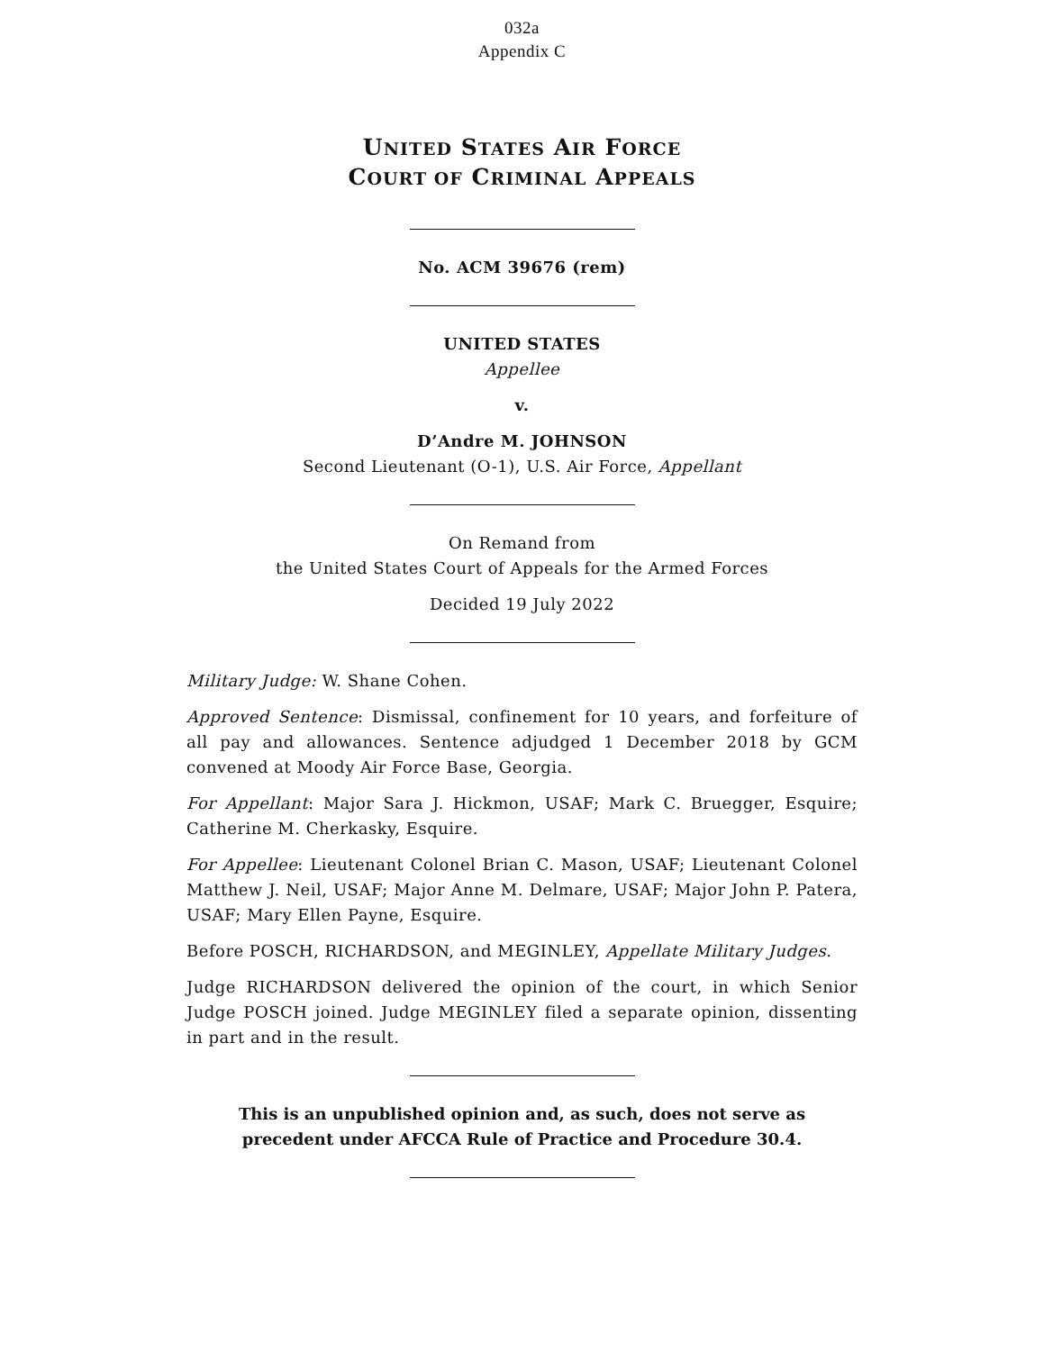032a
Appendix C
UNITED STATES AIR FORCE
COURT OF CRIMINAL APPEALS
No. ACM 39676 (rem)
UNITED STATES
Appellee
v.
D’Andre M. JOHNSON
Second Lieutenant (O-1), U.S. Air Force, Appellant
On Remand from
the United States Court of Appeals for the Armed Forces
Decided 19 July 2022
Military Judge: W. Shane Cohen.
Approved Sentence: Dismissal, confinement for 10 years, and forfeiture of all pay and allowances. Sentence adjudged 1 December 2018 by GCM convened at Moody Air Force Base, Georgia.
For Appellant: Major Sara J. Hickmon, USAF; Mark C. Bruegger, Esquire; Catherine M. Cherkasky, Esquire.
For Appellee: Lieutenant Colonel Brian C. Mason, USAF; Lieutenant Colonel Matthew J. Neil, USAF; Major Anne M. Delmare, USAF; Major John P. Patera, USAF; Mary Ellen Payne, Esquire.
Before POSCH, RICHARDSON, and MEGINLEY, Appellate Military Judges.
Judge RICHARDSON delivered the opinion of the court, in which Senior Judge POSCH joined. Judge MEGINLEY filed a separate opinion, dissenting in part and in the result.
This is an unpublished opinion and, as such, does not serve as
precedent under AFCCA Rule of Practice and Procedure 30.4.